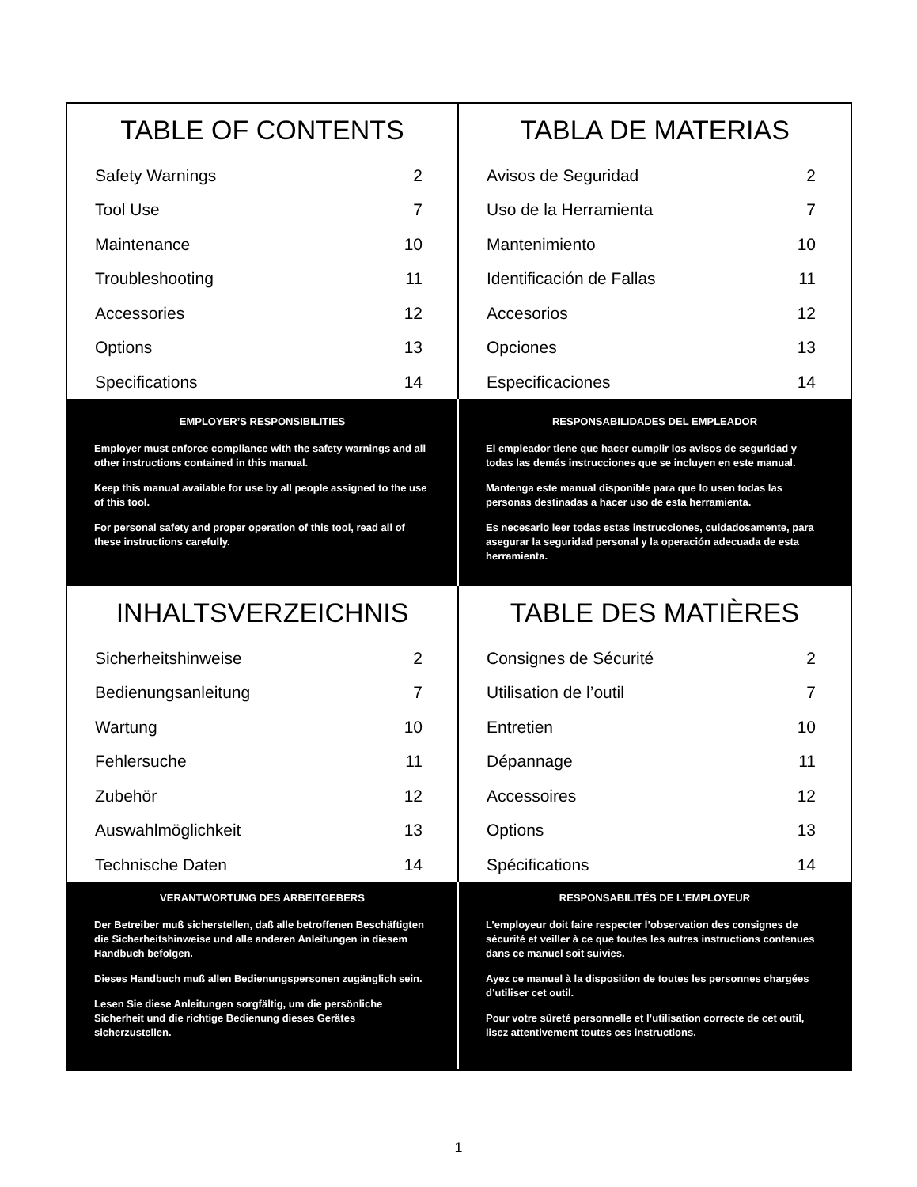TABLE OF CONTENTS
| Safety Warnings | 2 |
| Tool Use | 7 |
| Maintenance | 10 |
| Troubleshooting | 11 |
| Accessories | 12 |
| Options | 13 |
| Specifications | 14 |
TABLA DE MATERIAS
| Avisos de Seguridad | 2 |
| Uso de la Herramienta | 7 |
| Mantenimiento | 10 |
| Identificación de Fallas | 11 |
| Accesorios | 12 |
| Opciones | 13 |
| Especificaciones | 14 |
EMPLOYER’S RESPONSIBILITIES
Employer must enforce compliance with the safety warnings and all other instructions contained in this manual.
Keep this manual available for use by all people assigned to the use of this tool.
For personal safety and proper operation of this tool, read all of these instructions carefully.
RESPONSABILIDADES DEL EMPLEADOR
El empleador tiene que hacer cumplir los avisos de seguridad y todas las demás instrucciones que se incluyen en este manual.
Mantenga este manual disponible para que lo usen todas las personas destinadas a hacer uso de esta herramienta.
Es necesario leer todas estas instrucciones, cuidadosamente, para asegurar la seguridad personal y la operación adecuada de esta herramienta.
INHALTSVERZEICHNIS
| Sicherheitshinweise | 2 |
| Bedienungsanleitung | 7 |
| Wartung | 10 |
| Fehlersuche | 11 |
| Zubehör | 12 |
| Auswahlmöglichkeit | 13 |
| Technische Daten | 14 |
TABLE DES MATIÈRES
| Consignes de Sécurité | 2 |
| Utilisation de l’outil | 7 |
| Entretien | 10 |
| Dépannage | 11 |
| Accessoires | 12 |
| Options | 13 |
| Spécifications | 14 |
VERANTWORTUNG DES ARBEITGEBERS
Der Betreiber muß sicherstellen, daß alle betroffenen Beschäftigten die Sicherheitshinweise und alle anderen Anleitungen in diesem Handbuch befolgen.
Dieses Handbuch muß allen Bedienungspersonen zugänglich sein.
Lesen Sie diese Anleitungen sorgfältig, um die persönliche Sicherheit und die richtige Bedienung dieses Gerätes sicherzustellen.
RESPONSABILITÉS DE L’EMPLOYEUR
L’employeur doit faire respecter l’observation des consignes de sécurité et veiller à ce que toutes les autres instructions contenues dans ce manuel soit suivies.
Ayez ce manuel à la disposition de toutes les personnes chargées d’utiliser cet outil.
Pour votre sûreté personnelle et l’utilisation correcte de cet outil, lisez attentivement toutes ces instructions.
1